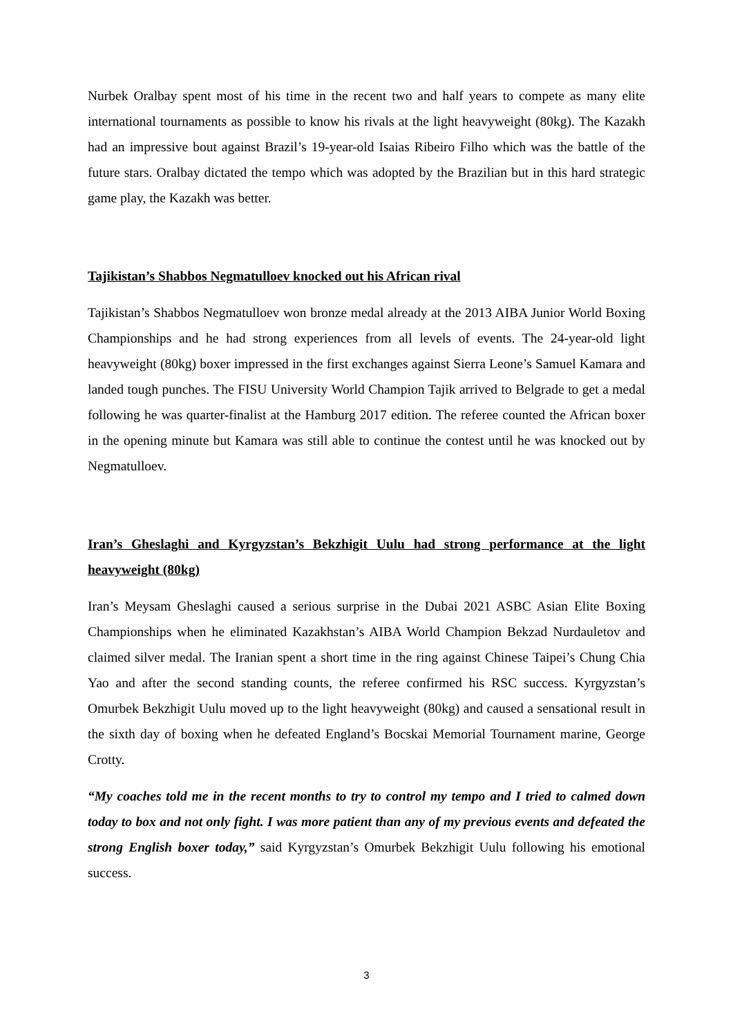Nurbek Oralbay spent most of his time in the recent two and half years to compete as many elite international tournaments as possible to know his rivals at the light heavyweight (80kg). The Kazakh had an impressive bout against Brazil’s 19-year-old Isaias Ribeiro Filho which was the battle of the future stars. Oralbay dictated the tempo which was adopted by the Brazilian but in this hard strategic game play, the Kazakh was better.
Tajikistan’s Shabbos Negmatulloev knocked out his African rival
Tajikistan’s Shabbos Negmatulloev won bronze medal already at the 2013 AIBA Junior World Boxing Championships and he had strong experiences from all levels of events. The 24-year-old light heavyweight (80kg) boxer impressed in the first exchanges against Sierra Leone’s Samuel Kamara and landed tough punches. The FISU University World Champion Tajik arrived to Belgrade to get a medal following he was quarter-finalist at the Hamburg 2017 edition. The referee counted the African boxer in the opening minute but Kamara was still able to continue the contest until he was knocked out by Negmatulloev.
Iran’s Gheslaghi and Kyrgyzstan’s Bekzhigit Uulu had strong performance at the light heavyweight (80kg)
Iran’s Meysam Gheslaghi caused a serious surprise in the Dubai 2021 ASBC Asian Elite Boxing Championships when he eliminated Kazakhstan’s AIBA World Champion Bekzad Nurdauletov and claimed silver medal. The Iranian spent a short time in the ring against Chinese Taipei’s Chung Chia Yao and after the second standing counts, the referee confirmed his RSC success. Kyrgyzstan’s Omurbek Bekzhigit Uulu moved up to the light heavyweight (80kg) and caused a sensational result in the sixth day of boxing when he defeated England’s Bocskai Memorial Tournament marine, George Crotty.
“My coaches told me in the recent months to try to control my tempo and I tried to calmed down today to box and not only fight. I was more patient than any of my previous events and defeated the strong English boxer today,” said Kyrgyzstan’s Omurbek Bekzhigit Uulu following his emotional success.
3